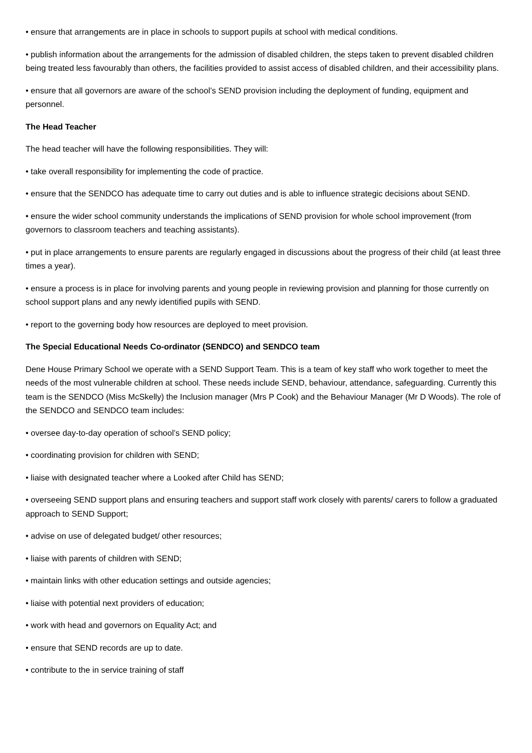• ensure that arrangements are in place in schools to support pupils at school with medical conditions.
• publish information about the arrangements for the admission of disabled children, the steps taken to prevent disabled children being treated less favourably than others, the facilities provided to assist access of disabled children, and their accessibility plans.
• ensure that all governors are aware of the school’s SEND provision including the deployment of funding, equipment and personnel.
The Head Teacher
The head teacher will have the following responsibilities. They will:
• take overall responsibility for implementing the code of practice.
• ensure that the SENDCO has adequate time to carry out duties and is able to influence strategic decisions about SEND.
• ensure the wider school community understands the implications of SEND provision for whole school improvement (from governors to classroom teachers and teaching assistants).
• put in place arrangements to ensure parents are regularly engaged in discussions about the progress of their child (at least three times a year).
• ensure a process is in place for involving parents and young people in reviewing provision and planning for those currently on school support plans and any newly identified pupils with SEND.
• report to the governing body how resources are deployed to meet provision.
The Special Educational Needs Co-ordinator (SENDCO) and SENDCO team
Dene House Primary School we operate with a SEND Support Team. This is a team of key staff who work together to meet the needs of the most vulnerable children at school. These needs include SEND, behaviour, attendance, safeguarding. Currently this team is the SENDCO (Miss McSkelly) the Inclusion manager (Mrs P Cook) and the Behaviour Manager (Mr D Woods). The role of the SENDCO and SENDCO team includes:
• oversee day-to-day operation of school’s SEND policy;
• coordinating provision for children with SEND;
• liaise with designated teacher where a Looked after Child has SEND;
• overseeing SEND support plans and ensuring teachers and support staff work closely with parents/ carers to follow a graduated approach to SEND Support;
• advise on use of delegated budget/ other resources;
• liaise with parents of children with SEND;
• maintain links with other education settings and outside agencies;
• liaise with potential next providers of education;
• work with head and governors on Equality Act; and
• ensure that SEND records are up to date.
• contribute to the in service training of staff